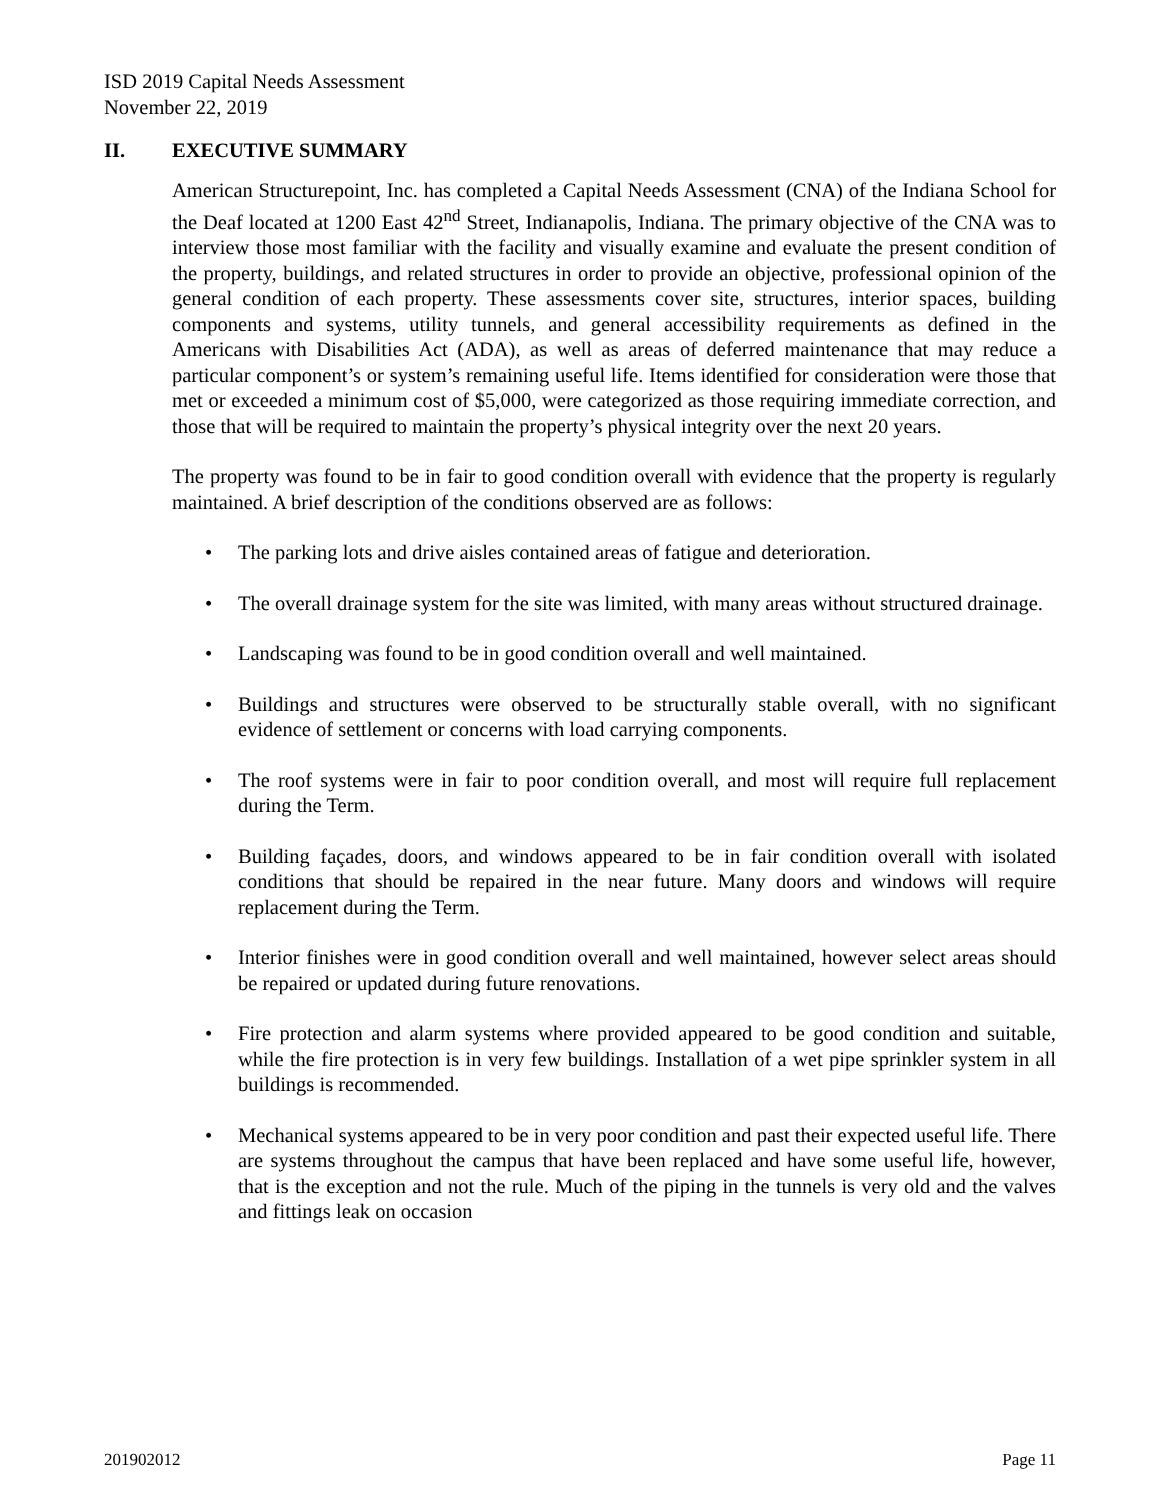ISD 2019 Capital Needs Assessment
November 22, 2019
II. EXECUTIVE SUMMARY
American Structurepoint, Inc. has completed a Capital Needs Assessment (CNA) of the Indiana School for the Deaf located at 1200 East 42<sup>nd</sup> Street, Indianapolis, Indiana. The primary objective of the CNA was to interview those most familiar with the facility and visually examine and evaluate the present condition of the property, buildings, and related structures in order to provide an objective, professional opinion of the general condition of each property. These assessments cover site, structures, interior spaces, building components and systems, utility tunnels, and general accessibility requirements as defined in the Americans with Disabilities Act (ADA), as well as areas of deferred maintenance that may reduce a particular component’s or system’s remaining useful life. Items identified for consideration were those that met or exceeded a minimum cost of $5,000, were categorized as those requiring immediate correction, and those that will be required to maintain the property’s physical integrity over the next 20 years.
The property was found to be in fair to good condition overall with evidence that the property is regularly maintained. A brief description of the conditions observed are as follows:
• The parking lots and drive aisles contained areas of fatigue and deterioration.
• The overall drainage system for the site was limited, with many areas without structured drainage.
• Landscaping was found to be in good condition overall and well maintained.
• Buildings and structures were observed to be structurally stable overall, with no significant evidence of settlement or concerns with load carrying components.
• The roof systems were in fair to poor condition overall, and most will require full replacement during the Term.
• Building façades, doors, and windows appeared to be in fair condition overall with isolated conditions that should be repaired in the near future. Many doors and windows will require replacement during the Term.
• Interior finishes were in good condition overall and well maintained, however select areas should be repaired or updated during future renovations.
• Fire protection and alarm systems where provided appeared to be good condition and suitable, while the fire protection is in very few buildings. Installation of a wet pipe sprinkler system in all buildings is recommended.
• Mechanical systems appeared to be in very poor condition and past their expected useful life. There are systems throughout the campus that have been replaced and have some useful life, however, that is the exception and not the rule. Much of the piping in the tunnels is very old and the valves and fittings leak on occasion
201902012 Page 11